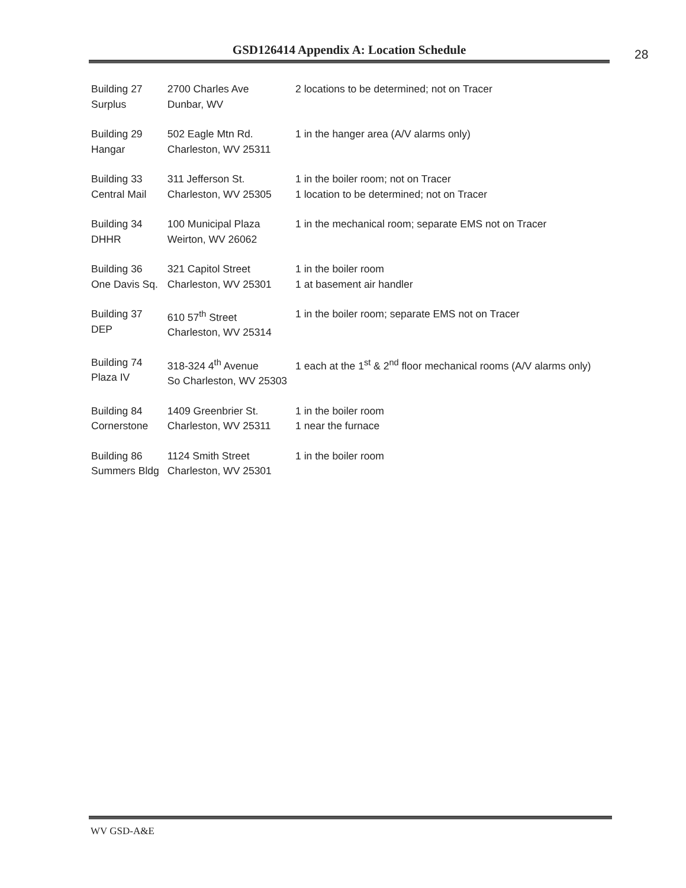GSD126414 Appendix A: Location Schedule 28
| Building 27 Surplus | 2700 Charles Ave Dunbar, WV | 2 locations to be determined; not on Tracer |
| Building 29 Hangar | 502 Eagle Mtn Rd. Charleston, WV 25311 | 1 in the hanger area (A/V alarms only) |
| Building 33 Central Mail | 311 Jefferson St. Charleston, WV 25305 | 1 in the boiler room; not on Tracer 1 location to be determined; not on Tracer |
| Building 34 DHHR | 100 Municipal Plaza Weirton, WV 26062 | 1 in the mechanical room; separate EMS not on Tracer |
| Building 36 One Davis Sq. | 321 Capitol Street Charleston, WV 25301 | 1 in the boiler room 1 at basement air handler |
| Building 37 DEP | 610 57<sup>th</sup> Street Charleston, WV 25314 | 1 in the boiler room; separate EMS not on Tracer |
| Building 74 Plaza IV | 318-324 4<sup>th</sup> Avenue So Charleston, WV 25303 | 1 each at the 1<sup>st</sup> & 2<sup>nd</sup> floor mechanical rooms (A/V alarms only) |
| Building 84 Cornerstone | 1409 Greenbrier St. Charleston, WV 25311 | 1 in the boiler room 1 near the furnace |
| Building 86 Summers Bldg | 1124 Smith Street Charleston, WV 25301 | 1 in the boiler room |
WV GSD-A&E